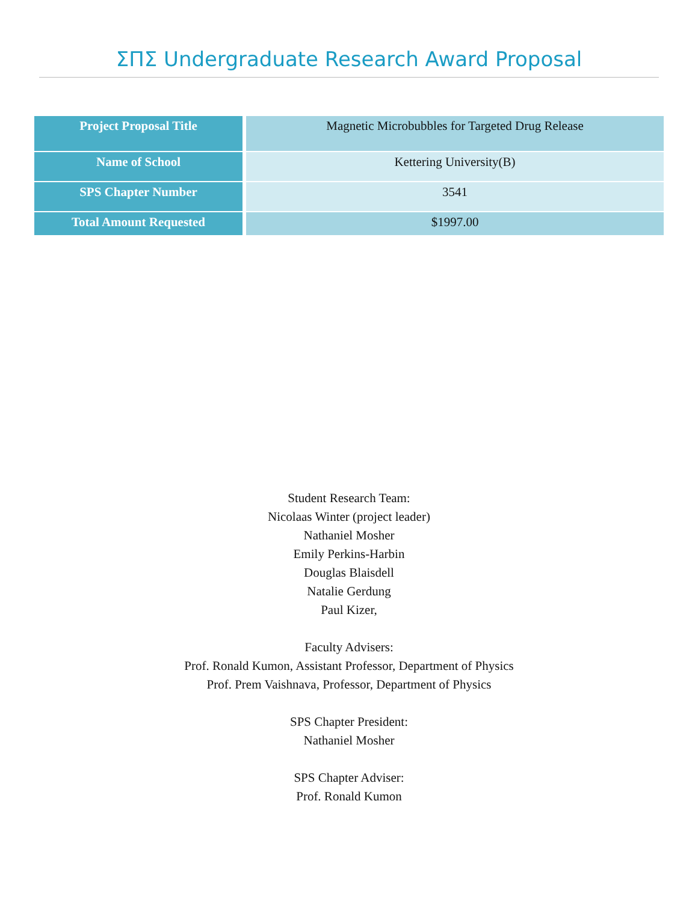ΣΠΣ Undergraduate Research Award Proposal
| Project Proposal Title | Magnetic Microbubbles for Targeted Drug Release |
| Name of School | Kettering University(B) |
| SPS Chapter Number | 3541 |
| Total Amount Requested | $1997.00 |
Student Research Team:
Nicolaas Winter (project leader)
Nathaniel Mosher
Emily Perkins-Harbin
Douglas Blaisdell
Natalie Gerdung
Paul Kizer,
Faculty Advisers:
Prof. Ronald Kumon, Assistant Professor, Department of Physics
Prof. Prem Vaishnava, Professor, Department of Physics
SPS Chapter President:
Nathaniel Mosher
SPS Chapter Adviser:
Prof. Ronald Kumon